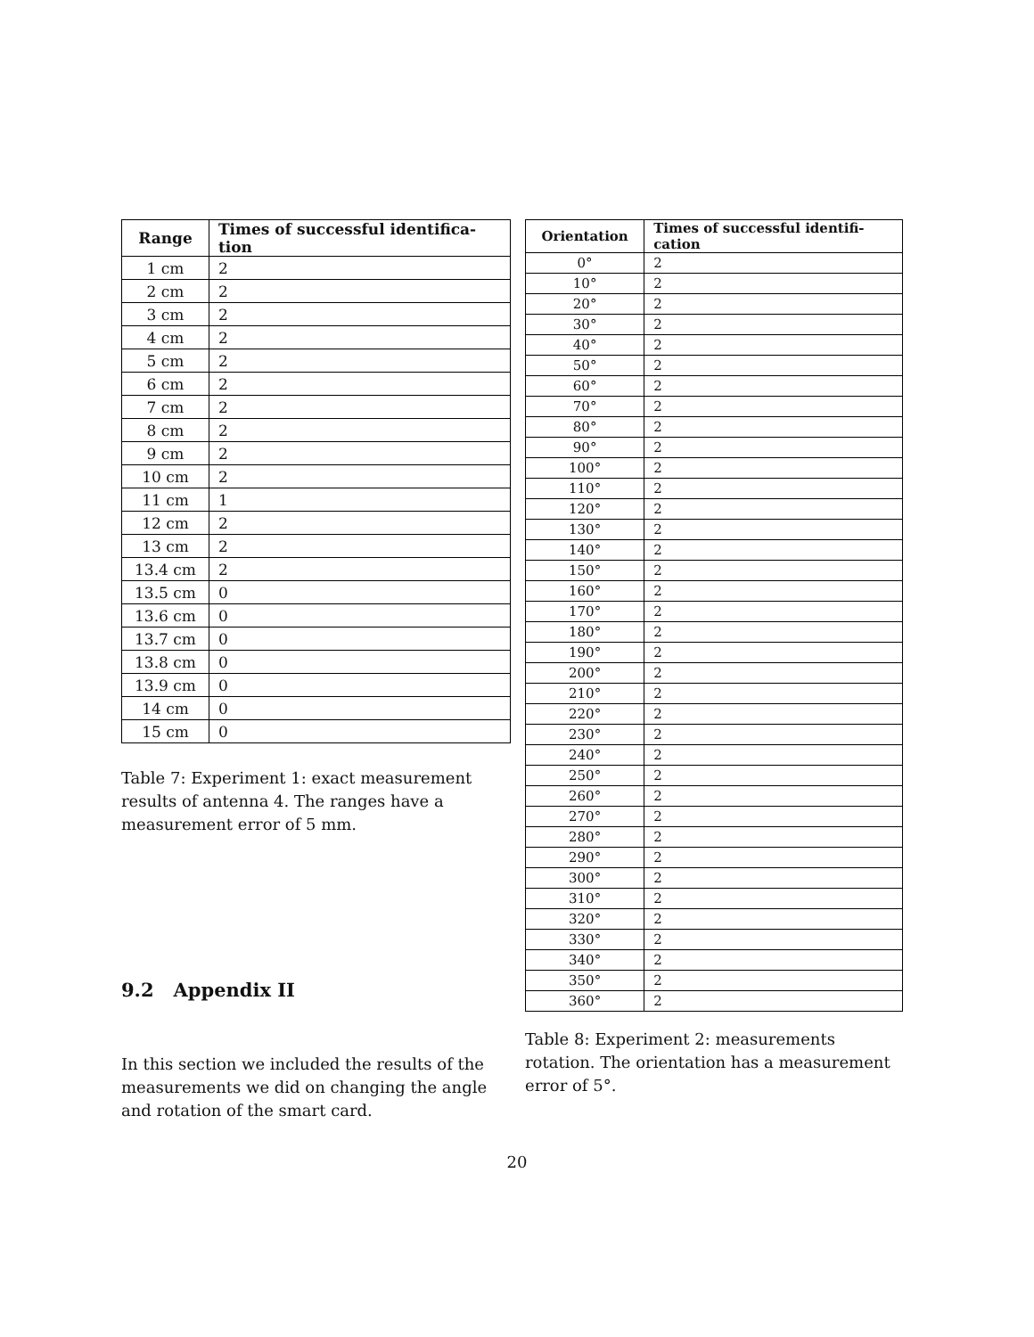| Range | Times of successful identifica- tion |
| --- | --- |
| 1 cm | 2 |
| 2 cm | 2 |
| 3 cm | 2 |
| 4 cm | 2 |
| 5 cm | 2 |
| 6 cm | 2 |
| 7 cm | 2 |
| 8 cm | 2 |
| 9 cm | 2 |
| 10 cm | 2 |
| 11 cm | 1 |
| 12 cm | 2 |
| 13 cm | 2 |
| 13.4 cm | 2 |
| 13.5 cm | 0 |
| 13.6 cm | 0 |
| 13.7 cm | 0 |
| 13.8 cm | 0 |
| 13.9 cm | 0 |
| 14 cm | 0 |
| 15 cm | 0 |
Table 7: Experiment 1: exact measurement results of antenna 4. The ranges have a measurement error of 5 mm.
9.2 Appendix II
In this section we included the results of the measurements we did on changing the angle and rotation of the smart card.
| Orientation | Times of successful identifi- cation |
| --- | --- |
| 0° | 2 |
| 10° | 2 |
| 20° | 2 |
| 30° | 2 |
| 40° | 2 |
| 50° | 2 |
| 60° | 2 |
| 70° | 2 |
| 80° | 2 |
| 90° | 2 |
| 100° | 2 |
| 110° | 2 |
| 120° | 2 |
| 130° | 2 |
| 140° | 2 |
| 150° | 2 |
| 160° | 2 |
| 170° | 2 |
| 180° | 2 |
| 190° | 2 |
| 200° | 2 |
| 210° | 2 |
| 220° | 2 |
| 230° | 2 |
| 240° | 2 |
| 250° | 2 |
| 260° | 2 |
| 270° | 2 |
| 280° | 2 |
| 290° | 2 |
| 300° | 2 |
| 310° | 2 |
| 320° | 2 |
| 330° | 2 |
| 340° | 2 |
| 350° | 2 |
| 360° | 2 |
Table 8: Experiment 2: measurements rotation. The orientation has a measurement error of 5°.
20